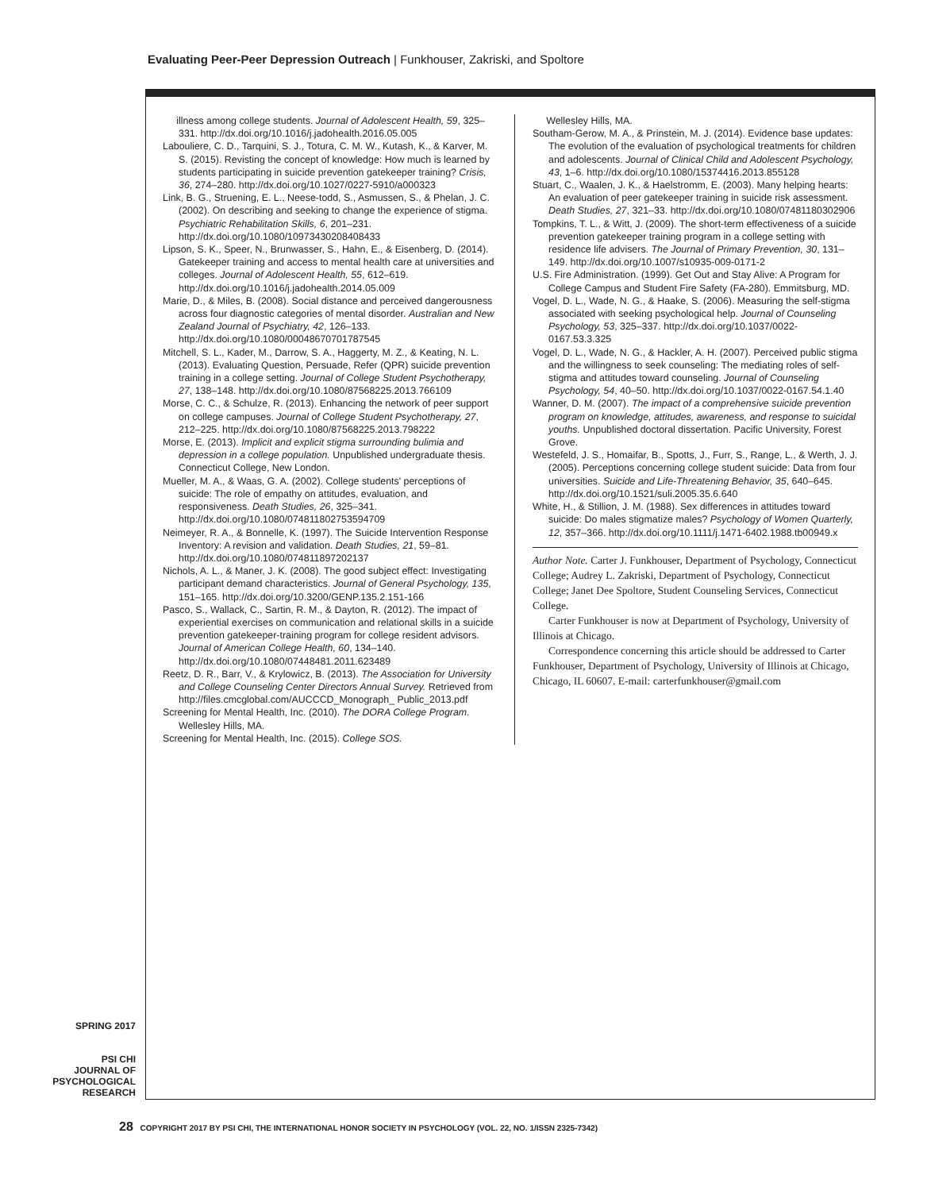Evaluating Peer-Peer Depression Outreach | Funkhouser, Zakriski, and Spoltore
illness among college students. Journal of Adolescent Health, 59, 325–331. http://dx.doi.org/10.1016/j.jadohealth.2016.05.005
Labouliere, C. D., Tarquini, S. J., Totura, C. M. W., Kutash, K., & Karver, M. S. (2015). Revisting the concept of knowledge: How much is learned by students participating in suicide prevention gatekeeper training? Crisis, 36, 274–280. http://dx.doi.org/10.1027/0227-5910/a000323
Link, B. G., Struening, E. L., Neese-todd, S., Asmussen, S., & Phelan, J. C. (2002). On describing and seeking to change the experience of stigma. Psychiatric Rehabilitation Skills, 6, 201–231. http://dx.doi.org/10.1080/10973430208408433
Lipson, S. K., Speer, N., Brunwasser, S., Hahn, E., & Eisenberg, D. (2014). Gatekeeper training and access to mental health care at universities and colleges. Journal of Adolescent Health, 55, 612–619. http://dx.doi.org/10.1016/j.jadohealth.2014.05.009
Marie, D., & Miles, B. (2008). Social distance and perceived dangerousness across four diagnostic categories of mental disorder. Australian and New Zealand Journal of Psychiatry, 42, 126–133. http://dx.doi.org/10.1080/00048670701787545
Mitchell, S. L., Kader, M., Darrow, S. A., Haggerty, M. Z., & Keating, N. L. (2013). Evaluating Question, Persuade, Refer (QPR) suicide prevention training in a college setting. Journal of College Student Psychotherapy, 27, 138–148. http://dx.doi.org/10.1080/87568225.2013.766109
Morse, C. C., & Schulze, R. (2013). Enhancing the network of peer support on college campuses. Journal of College Student Psychotherapy, 27, 212–225. http://dx.doi.org/10.1080/87568225.2013.798222
Morse, E. (2013). Implicit and explicit stigma surrounding bulimia and depression in a college population. Unpublished undergraduate thesis. Connecticut College, New London.
Mueller, M. A., & Waas, G. A. (2002). College students' perceptions of suicide: The role of empathy on attitudes, evaluation, and responsiveness. Death Studies, 26, 325–341. http://dx.doi.org/10.1080/074811802753594709
Neimeyer, R. A., & Bonnelle, K. (1997). The Suicide Intervention Response Inventory: A revision and validation. Death Studies, 21, 59–81. http://dx.doi.org/10.1080/074811897202137
Nichols, A. L., & Maner, J. K. (2008). The good subject effect: Investigating participant demand characteristics. Journal of General Psychology, 135, 151–165. http://dx.doi.org/10.3200/GENP.135.2.151-166
Pasco, S., Wallack, C., Sartin, R. M., & Dayton, R. (2012). The impact of experiential exercises on communication and relational skills in a suicide prevention gatekeeper-training program for college resident advisors. Journal of American College Health, 60, 134–140. http://dx.doi.org/10.1080/07448481.2011.623489
Reetz, D. R., Barr, V., & Krylowicz, B. (2013). The Association for University and College Counseling Center Directors Annual Survey. Retrieved from http://files.cmcglobal.com/AUCCCD_Monograph_ Public_2013.pdf
Screening for Mental Health, Inc. (2010). The DORA College Program. Wellesley Hills, MA.
Screening for Mental Health, Inc. (2015). College SOS.
Wellesley Hills, MA.
Southam-Gerow, M. A., & Prinstein, M. J. (2014). Evidence base updates: The evolution of the evaluation of psychological treatments for children and adolescents. Journal of Clinical Child and Adolescent Psychology, 43, 1–6. http://dx.doi.org/10.1080/15374416.2013.855128
Stuart, C., Waalen, J. K., & Haelstromm, E. (2003). Many helping hearts: An evaluation of peer gatekeeper training in suicide risk assessment. Death Studies, 27, 321–33. http://dx.doi.org/10.1080/07481180302906
Tompkins, T. L., & Witt, J. (2009). The short-term effectiveness of a suicide prevention gatekeeper training program in a college setting with residence life advisers. The Journal of Primary Prevention, 30, 131–149. http://dx.doi.org/10.1007/s10935-009-0171-2
U.S. Fire Administration. (1999). Get Out and Stay Alive: A Program for College Campus and Student Fire Safety (FA-280). Emmitsburg, MD.
Vogel, D. L., Wade, N. G., & Haake, S. (2006). Measuring the self-stigma associated with seeking psychological help. Journal of Counseling Psychology, 53, 325–337. http://dx.doi.org/10.1037/0022-0167.53.3.325
Vogel, D. L., Wade, N. G., & Hackler, A. H. (2007). Perceived public stigma and the willingness to seek counseling: The mediating roles of self-stigma and attitudes toward counseling. Journal of Counseling Psychology, 54, 40–50. http://dx.doi.org/10.1037/0022-0167.54.1.40
Wanner, D. M. (2007). The impact of a comprehensive suicide prevention program on knowledge, attitudes, awareness, and response to suicidal youths. Unpublished doctoral dissertation. Pacific University, Forest Grove.
Westefeld, J. S., Homaifar, B., Spotts, J., Furr, S., Range, L., & Werth, J. J. (2005). Perceptions concerning college student suicide: Data from four universities. Suicide and Life-Threatening Behavior, 35, 640–645. http://dx.doi.org/10.1521/suli.2005.35.6.640
White, H., & Stillion, J. M. (1988). Sex differences in attitudes toward suicide: Do males stigmatize males? Psychology of Women Quarterly, 12, 357–366. http://dx.doi.org/10.1111/j.1471-6402.1988.tb00949.x
Author Note. Carter J. Funkhouser, Department of Psychology, Connecticut College; Audrey L. Zakriski, Department of Psychology, Connecticut College; Janet Dee Spoltore, Student Counseling Services, Connecticut College.
Carter Funkhouser is now at Department of Psychology, University of Illinois at Chicago.
Correspondence concerning this article should be addressed to Carter Funkhouser, Department of Psychology, University of Illinois at Chicago, Chicago, IL 60607. E-mail: carterfunkhouser@gmail.com
SPRING 2017
PSI CHI
JOURNAL OF
PSYCHOLOGICAL
RESEARCH
28 COPYRIGHT 2017 BY PSI CHI, THE INTERNATIONAL HONOR SOCIETY IN PSYCHOLOGY (VOL. 22, NO. 1/ISSN 2325-7342)